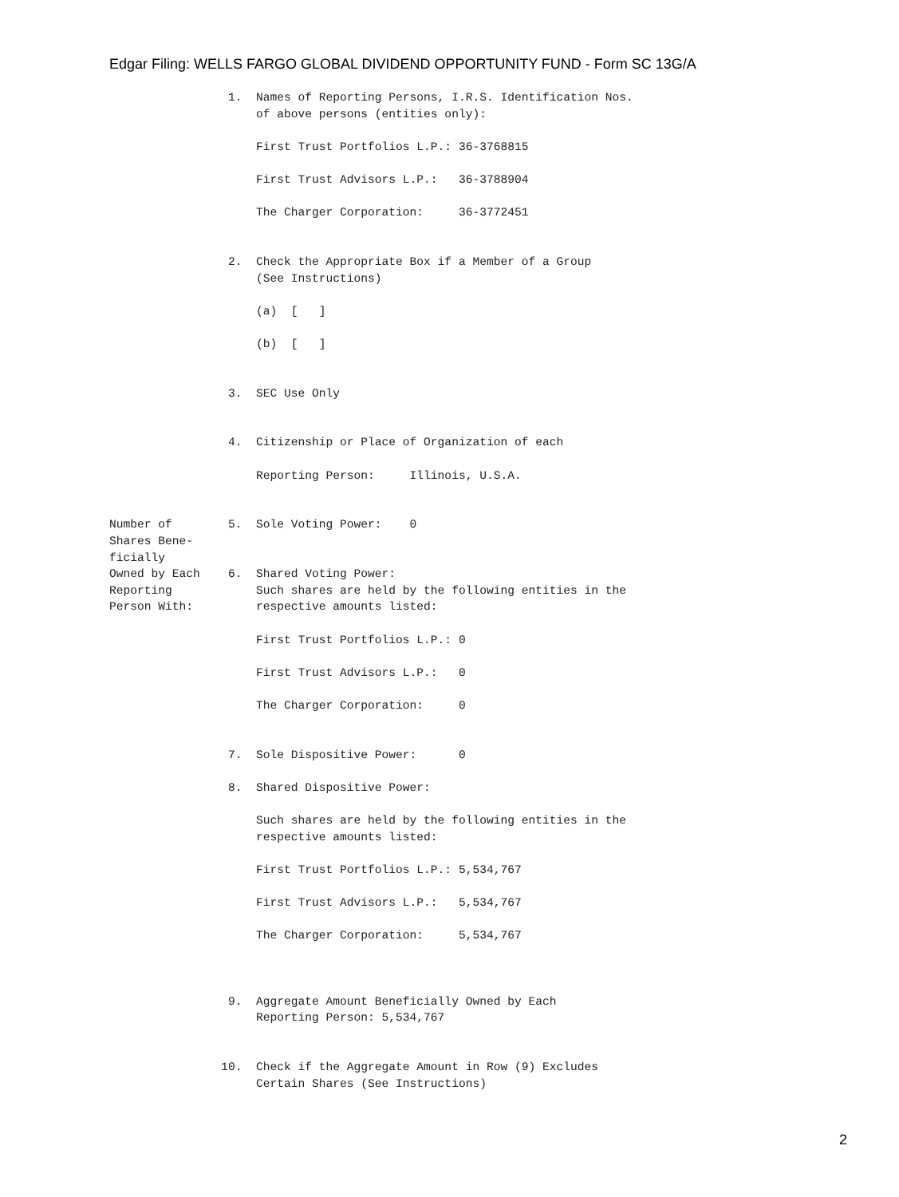Edgar Filing: WELLS FARGO GLOBAL DIVIDEND OPPORTUNITY FUND - Form SC 13G/A
                 1.  Names of Reporting Persons, I.R.S. Identification Nos.
                     of above persons (entities only):

                     First Trust Portfolios L.P.: 36-3768815

                     First Trust Advisors L.P.:   36-3788904

                     The Charger Corporation:     36-3772451


                 2.  Check the Appropriate Box if a Member of a Group
                     (See Instructions)

                     (a)  [   ]

                     (b)  [   ]


                 3.  SEC Use Only


                 4.  Citizenship or Place of Organization of each

                     Reporting Person:     Illinois, U.S.A.


Number of        5.  Sole Voting Power:    0
Shares Bene-
ficially
Owned by Each    6.  Shared Voting Power:
Reporting            Such shares are held by the following entities in the
Person With:         respective amounts listed:

                     First Trust Portfolios L.P.: 0

                     First Trust Advisors L.P.:   0

                     The Charger Corporation:     0


                 7.  Sole Dispositive Power:      0

                 8.  Shared Dispositive Power:

                     Such shares are held by the following entities in the
                     respective amounts listed:

                     First Trust Portfolios L.P.: 5,534,767

                     First Trust Advisors L.P.:   5,534,767

                     The Charger Corporation:     5,534,767



                 9.  Aggregate Amount Beneficially Owned by Each
                     Reporting Person: 5,534,767


                10.  Check if the Aggregate Amount in Row (9) Excludes
                     Certain Shares (See Instructions)
2